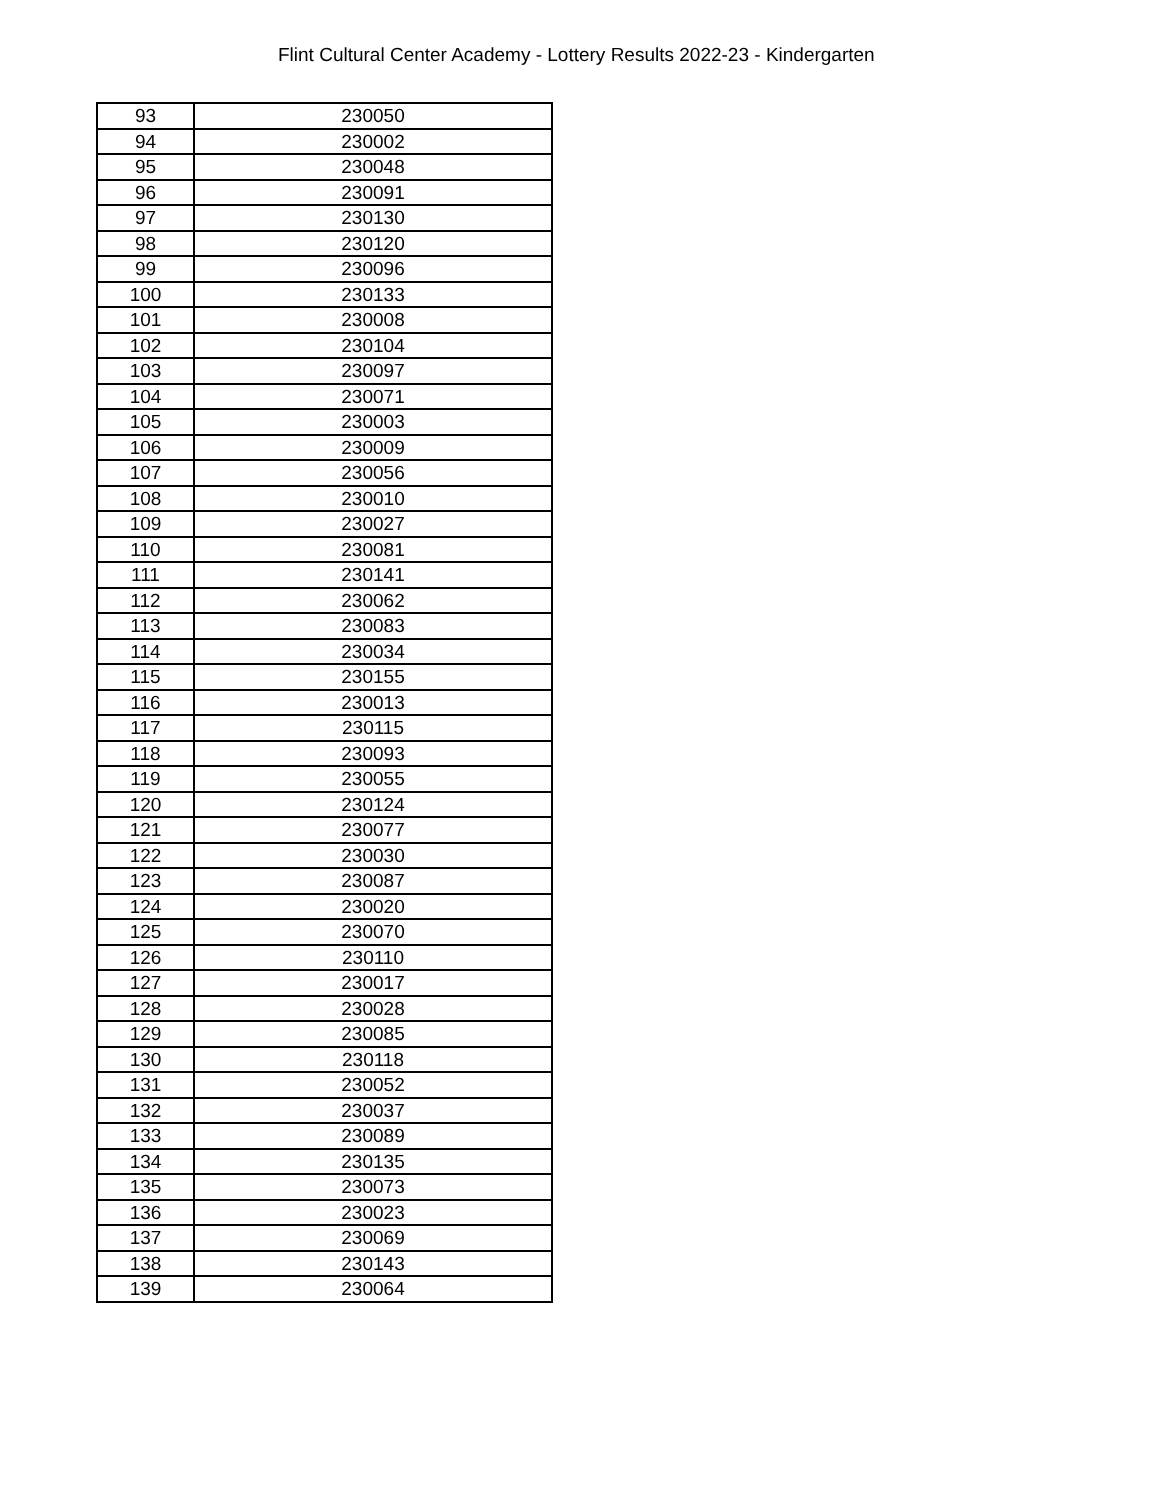Flint Cultural Center Academy - Lottery Results 2022-23 - Kindergarten
| 93 | 230050 |
| 94 | 230002 |
| 95 | 230048 |
| 96 | 230091 |
| 97 | 230130 |
| 98 | 230120 |
| 99 | 230096 |
| 100 | 230133 |
| 101 | 230008 |
| 102 | 230104 |
| 103 | 230097 |
| 104 | 230071 |
| 105 | 230003 |
| 106 | 230009 |
| 107 | 230056 |
| 108 | 230010 |
| 109 | 230027 |
| 110 | 230081 |
| 111 | 230141 |
| 112 | 230062 |
| 113 | 230083 |
| 114 | 230034 |
| 115 | 230155 |
| 116 | 230013 |
| 117 | 230115 |
| 118 | 230093 |
| 119 | 230055 |
| 120 | 230124 |
| 121 | 230077 |
| 122 | 230030 |
| 123 | 230087 |
| 124 | 230020 |
| 125 | 230070 |
| 126 | 230110 |
| 127 | 230017 |
| 128 | 230028 |
| 129 | 230085 |
| 130 | 230118 |
| 131 | 230052 |
| 132 | 230037 |
| 133 | 230089 |
| 134 | 230135 |
| 135 | 230073 |
| 136 | 230023 |
| 137 | 230069 |
| 138 | 230143 |
| 139 | 230064 |